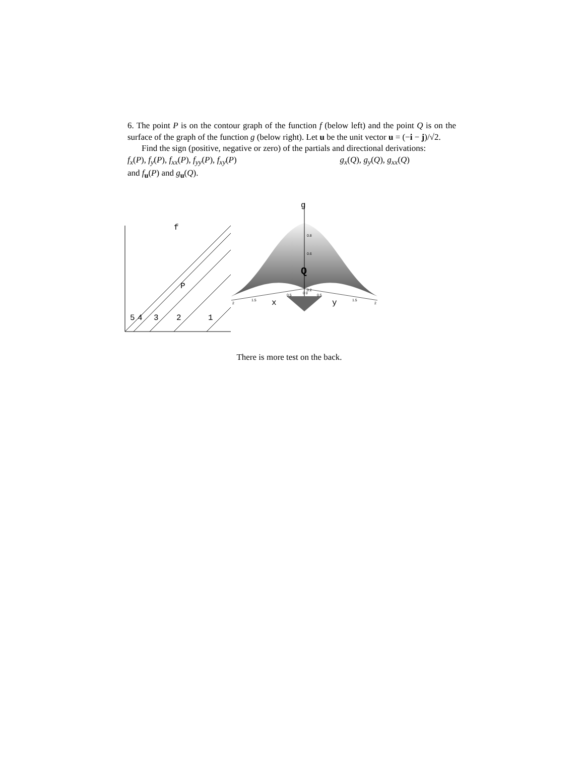6. The point P is on the contour graph of the function f (below left) and the point Q is on the surface of the graph of the function g (below right). Let u be the unit vector u = (−i − j)/√2.
Find the sign (positive, negative or zero) of the partials and directional derivations:
f<sub>x</sub>(P), f<sub>y</sub>(P), f<sub>xx</sub>(P), f<sub>yy</sub>(P), f<sub>xy</sub>(P) g<sub>x</sub>(Q), g<sub>y</sub>(Q), g<sub>xx</sub>(Q)
and f<sub>u</sub>(P) and g<sub>u</sub>(Q).
f
P
5
4
3
2
1
g
0.8
0.6
0.2
Q
2
1.5
0.5
0 0
0.5
1.5
2
x
y
There is more test on the back.